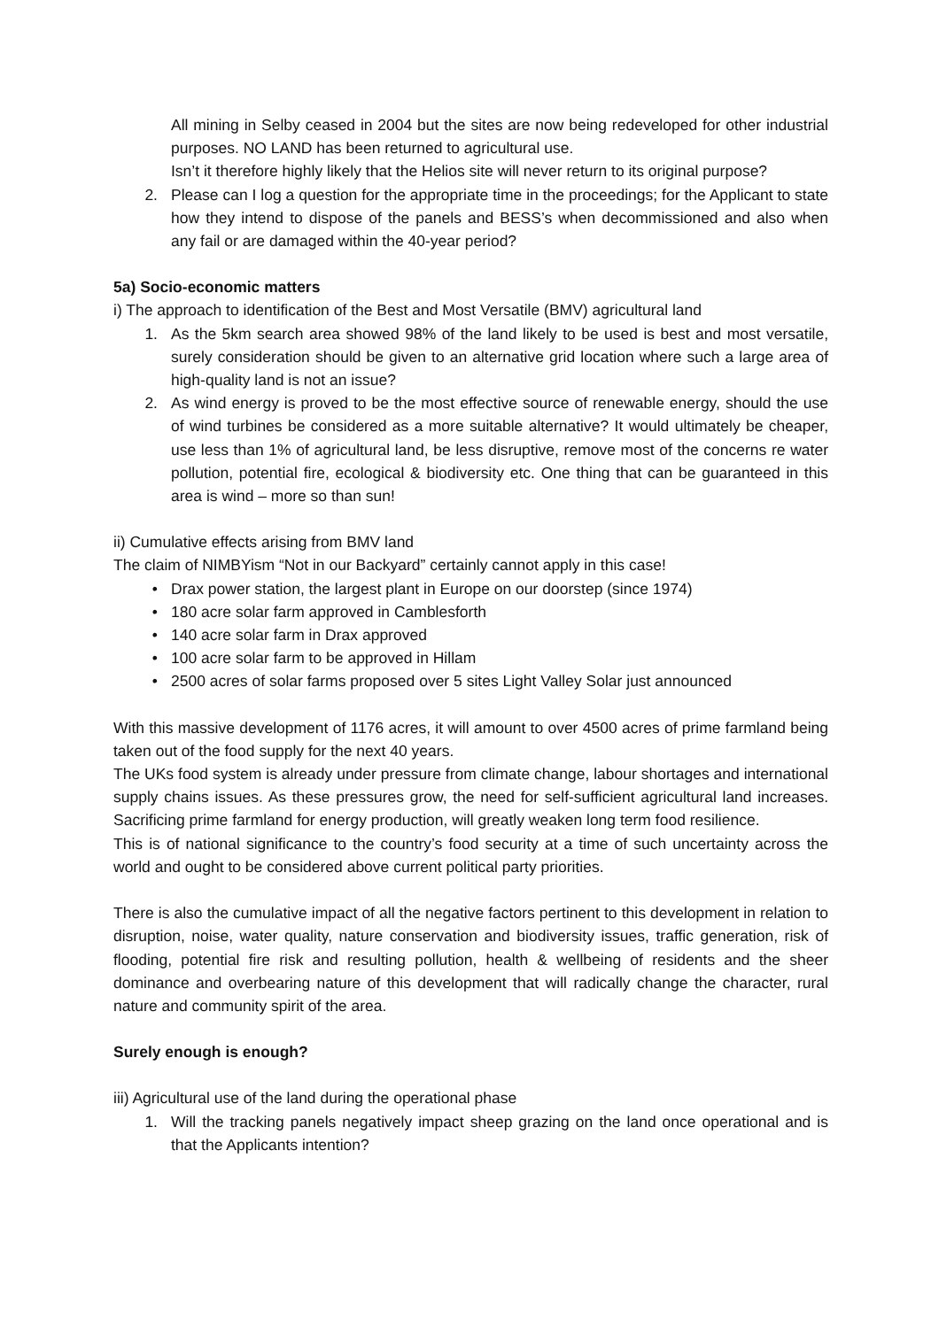All mining in Selby ceased in 2004 but the sites are now being redeveloped for other industrial purposes. NO LAND has been returned to agricultural use.
Isn’t it therefore highly likely that the Helios site will never return to its original purpose?
2. Please can I log a question for the appropriate time in the proceedings; for the Applicant to state how they intend to dispose of the panels and BESS’s when decommissioned and also when any fail or are damaged within the 40-year period?
5a) Socio-economic matters
i) The approach to identification of the Best and Most Versatile (BMV) agricultural land
1. As the 5km search area showed 98% of the land likely to be used is best and most versatile, surely consideration should be given to an alternative grid location where such a large area of high-quality land is not an issue?
2. As wind energy is proved to be the most effective source of renewable energy, should the use of wind turbines be considered as a more suitable alternative? It would ultimately be cheaper, use less than 1% of agricultural land, be less disruptive, remove most of the concerns re water pollution, potential fire, ecological & biodiversity etc. One thing that can be guaranteed in this area is wind – more so than sun!
ii) Cumulative effects arising from BMV land
The claim of NIMBYism “Not in our Backyard” certainly cannot apply in this case!
• Drax power station, the largest plant in Europe on our doorstep (since 1974)
• 180 acre solar farm approved in Camblesforth
• 140 acre solar farm in Drax approved
• 100 acre solar farm to be approved in Hillam
• 2500 acres of solar farms proposed over 5 sites Light Valley Solar just announced
With this massive development of 1176 acres, it will amount to over 4500 acres of prime farmland being taken out of the food supply for the next 40 years.
The UKs food system is already under pressure from climate change, labour shortages and international supply chains issues. As these pressures grow, the need for self-sufficient agricultural land increases. Sacrificing prime farmland for energy production, will greatly weaken long term food resilience.
This is of national significance to the country’s food security at a time of such uncertainty across the world and ought to be considered above current political party priorities.
There is also the cumulative impact of all the negative factors pertinent to this development in relation to disruption, noise, water quality, nature conservation and biodiversity issues, traffic generation, risk of flooding, potential fire risk and resulting pollution, health & wellbeing of residents and the sheer dominance and overbearing nature of this development that will radically change the character, rural nature and community spirit of the area.
Surely enough is enough?
iii) Agricultural use of the land during the operational phase
1. Will the tracking panels negatively impact sheep grazing on the land once operational and is that the Applicants intention?